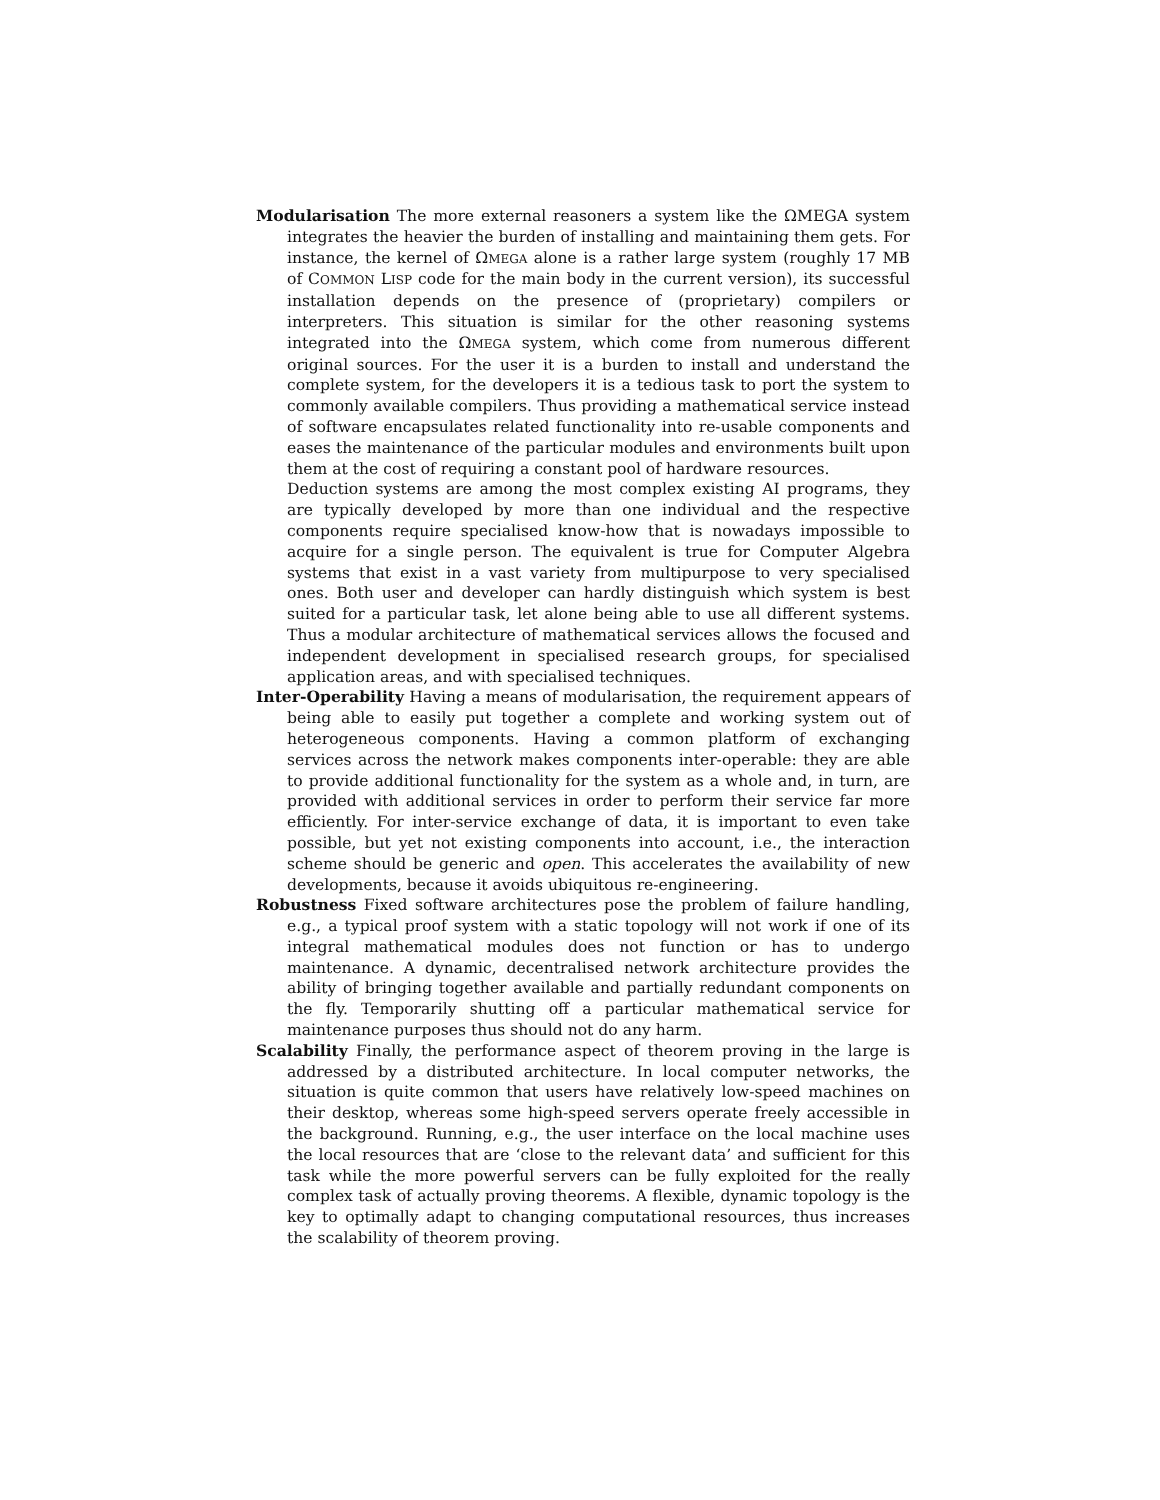Modularisation The more external reasoners a system like the ΩMEGA system integrates the heavier the burden of installing and maintaining them gets. For instance, the kernel of ΩMEGA alone is a rather large system (roughly 17 MB of COMMON LISP code for the main body in the current version), its successful installation depends on the presence of (proprietary) compilers or interpreters. This situation is similar for the other reasoning systems integrated into the ΩMEGA system, which come from numerous different original sources. For the user it is a burden to install and understand the complete system, for the developers it is a tedious task to port the system to commonly available compilers. Thus providing a mathematical service instead of software encapsulates related functionality into re-usable components and eases the maintenance of the particular modules and environments built upon them at the cost of requiring a constant pool of hardware resources.
Deduction systems are among the most complex existing AI programs, they are typically developed by more than one individual and the respective components require specialised know-how that is nowadays impossible to acquire for a single person. The equivalent is true for Computer Algebra systems that exist in a vast variety from multipurpose to very specialised ones. Both user and developer can hardly distinguish which system is best suited for a particular task, let alone being able to use all different systems. Thus a modular architecture of mathematical services allows the focused and independent development in specialised research groups, for specialised application areas, and with specialised techniques.
Inter-Operability Having a means of modularisation, the requirement appears of being able to easily put together a complete and working system out of heterogeneous components. Having a common platform of exchanging services across the network makes components inter-operable: they are able to provide additional functionality for the system as a whole and, in turn, are provided with additional services in order to perform their service far more efficiently. For inter-service exchange of data, it is important to even take possible, but yet not existing components into account, i.e., the interaction scheme should be generic and open. This accelerates the availability of new developments, because it avoids ubiquitous re-engineering.
Robustness Fixed software architectures pose the problem of failure handling, e.g., a typical proof system with a static topology will not work if one of its integral mathematical modules does not function or has to undergo maintenance. A dynamic, decentralised network architecture provides the ability of bringing together available and partially redundant components on the fly. Temporarily shutting off a particular mathematical service for maintenance purposes thus should not do any harm.
Scalability Finally, the performance aspect of theorem proving in the large is addressed by a distributed architecture. In local computer networks, the situation is quite common that users have relatively low-speed machines on their desktop, whereas some high-speed servers operate freely accessible in the background. Running, e.g., the user interface on the local machine uses the local resources that are ‘close to the relevant data’ and sufficient for this task while the more powerful servers can be fully exploited for the really complex task of actually proving theorems. A flexible, dynamic topology is the key to optimally adapt to changing computational resources, thus increases the scalability of theorem proving.